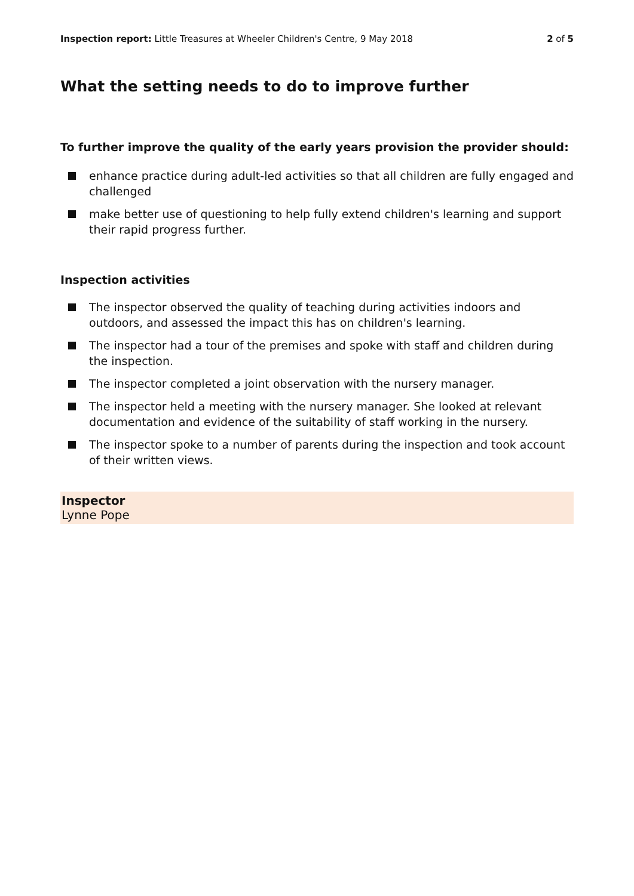Inspection report: Little Treasures at Wheeler Children's Centre, 9 May 2018
2 of 5
What the setting needs to do to improve further
To further improve the quality of the early years provision the provider should:
enhance practice during adult-led activities so that all children are fully engaged and challenged
make better use of questioning to help fully extend children's learning and support their rapid progress further.
Inspection activities
The inspector observed the quality of teaching during activities indoors and outdoors, and assessed the impact this has on children's learning.
The inspector had a tour of the premises and spoke with staff and children during the inspection.
The inspector completed a joint observation with the nursery manager.
The inspector held a meeting with the nursery manager. She looked at relevant documentation and evidence of the suitability of staff working in the nursery.
The inspector spoke to a number of parents during the inspection and took account of their written views.
Inspector
Lynne Pope